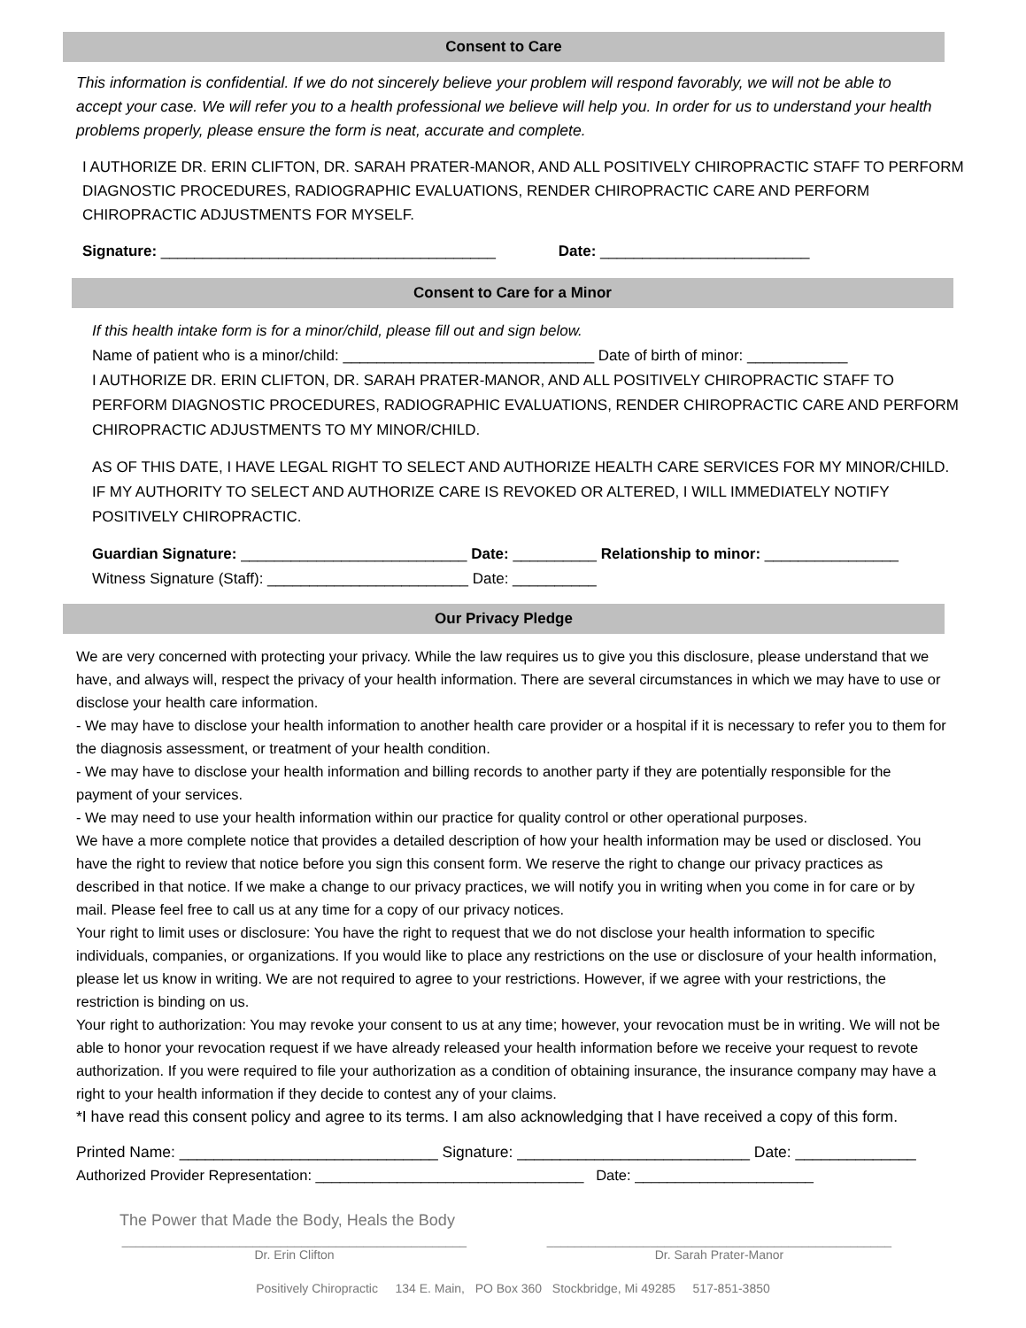Consent to Care
This information is confidential. If we do not sincerely believe your problem will respond favorably, we will not be able to accept your case. We will refer you to a health professional we believe will help you. In order for us to understand your health problems properly, please ensure the form is neat, accurate and complete.
I AUTHORIZE DR. ERIN CLIFTON, DR. SARAH PRATER-MANOR, AND ALL POSITIVELY CHIROPRACTIC STAFF TO PERFORM DIAGNOSTIC PROCEDURES, RADIOGRAPHIC EVALUATIONS, RENDER CHIROPRACTIC CARE AND PERFORM CHIROPRACTIC ADJUSTMENTS FOR MYSELF.
Signature: ________________________________________ Date: _________________________
Consent to Care for a Minor
If this health intake form is for a minor/child, please fill out and sign below.
Name of patient who is a minor/child: ______________________________ Date of birth of minor: ____________
I AUTHORIZE DR. ERIN CLIFTON, DR. SARAH PRATER-MANOR, AND ALL POSITIVELY CHIROPRACTIC STAFF TO PERFORM DIAGNOSTIC PROCEDURES, RADIOGRAPHIC EVALUATIONS, RENDER CHIROPRACTIC CARE AND PERFORM CHIROPRACTIC ADJUSTMENTS TO MY MINOR/CHILD.
AS OF THIS DATE, I HAVE LEGAL RIGHT TO SELECT AND AUTHORIZE HEALTH CARE SERVICES FOR MY MINOR/CHILD. IF MY AUTHORITY TO SELECT AND AUTHORIZE CARE IS REVOKED OR ALTERED, I WILL IMMEDIATELY NOTIFY POSITIVELY CHIROPRACTIC.
Guardian Signature: ___________________________ Date: __________ Relationship to minor: ________________
Witness Signature (Staff): ________________________ Date: __________
Our Privacy Pledge
We are very concerned with protecting your privacy. While the law requires us to give you this disclosure, please understand that we have, and always will, respect the privacy of your health information. There are several circumstances in which we may have to use or disclose your health care information.
- We may have to disclose your health information to another health care provider or a hospital if it is necessary to refer you to them for the diagnosis assessment, or treatment of your health condition.
- We may have to disclose your health information and billing records to another party if they are potentially responsible for the payment of your services.
- We may need to use your health information within our practice for quality control or other operational purposes.
We have a more complete notice that provides a detailed description of how your health information may be used or disclosed. You have the right to review that notice before you sign this consent form. We reserve the right to change our privacy practices as described in that notice. If we make a change to our privacy practices, we will notify you in writing when you come in for care or by mail. Please feel free to call us at any time for a copy of our privacy notices.
Your right to limit uses or disclosure: You have the right to request that we do not disclose your health information to specific individuals, companies, or organizations. If you would like to place any restrictions on the use or disclosure of your health information, please let us know in writing. We are not required to agree to your restrictions. However, if we agree with your restrictions, the restriction is binding on us.
Your right to authorization: You may revoke your consent to us at any time; however, your revocation must be in writing. We will not be able to honor your revocation request if we have already released your health information before we receive your request to revote authorization. If you were required to file your authorization as a condition of obtaining insurance, the insurance company may have a right to your health information if they decide to contest any of your claims.
*I have read this consent policy and agree to its terms. I am also acknowledging that I have received a copy of this form.
Printed Name: ______________________________ Signature: ___________________________ Date: ______________
Authorized Provider Representation: _________________________________ Date: ______________________
The Power that Made the Body, Heals the Body
__________________________________________________
Dr. Erin Clifton
__________________________________________________
Dr. Sarah Prater-Manor
Positively Chiropractic 134 E. Main, PO Box 360 Stockbridge, Mi 49285 517-851-3850